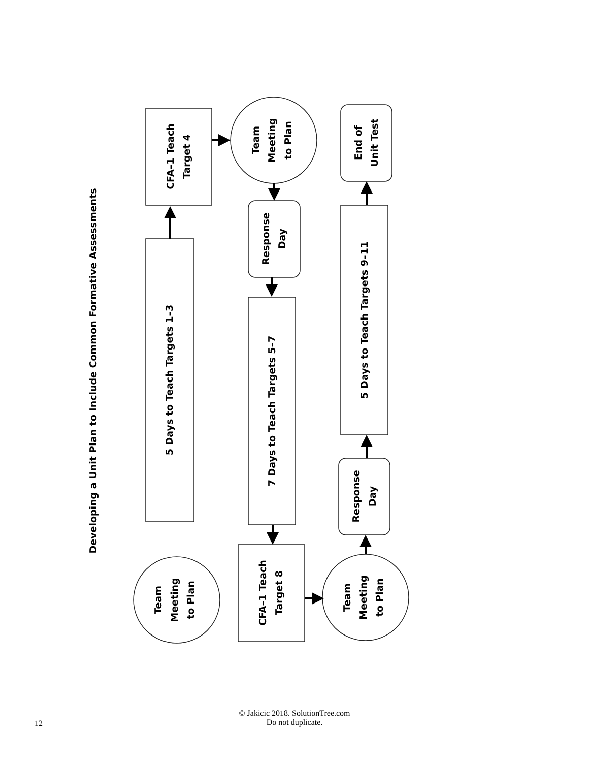Developing a Unit Plan to Include Common Formative Assessments
CFA–1 Teach Target 4
5 Days to Teach Targets 1–3
Team Meeting to Plan
Response Day
7 Days to Teach Targets 5–7
CFA–1 Teach Target 8
Team Meeting to Plan
Team Meeting to Plan
Response Day
5 Days to Teach Targets 9–11
End of Unit Test
12
© Jakicic 2018. SolutionTree.com
Do not duplicate.